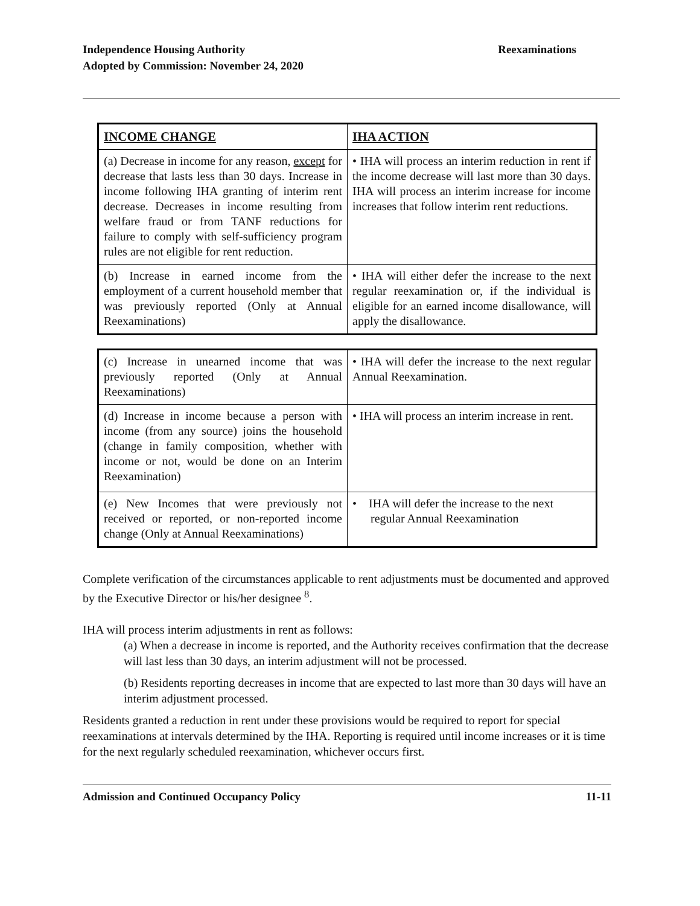Independence Housing Authority
Adopted by Commission: November 24, 2020
Reexaminations
| INCOME CHANGE | IHA ACTION |
| --- | --- |
| (a) Decrease in income for any reason, except for decrease that lasts less than 30 days. Increase in income following IHA granting of interim rent decrease. Decreases in income resulting from welfare fraud or from TANF reductions for failure to comply with self-sufficiency program rules are not eligible for rent reduction. | • IHA will process an interim reduction in rent if the income decrease will last more than 30 days. IHA will process an interim increase for income increases that follow interim rent reductions. |
| (b) Increase in earned income from the employment of a current household member that was previously reported (Only at Annual Reexaminations) | • IHA will either defer the increase to the next regular reexamination or, if the individual is eligible for an earned income disallowance, will apply the disallowance. |
| (c) Increase in unearned income that was previously reported (Only at Annual Reexaminations) | • IHA will defer the increase to the next regular Annual Reexamination. |
| (d) Increase in income because a person with income (from any source) joins the household (change in family composition, whether with income or not, would be done on an Interim Reexamination) | • IHA will process an interim increase in rent. |
| (e) New Incomes that were previously not received or reported, or non-reported income change (Only at Annual Reexaminations) | • IHA will defer the increase to the next regular Annual Reexamination |
Complete verification of the circumstances applicable to rent adjustments must be documented and approved by the Executive Director or his/her designee <sup>8</sup>.
IHA will process interim adjustments in rent as follows:
(a) When a decrease in income is reported, and the Authority receives confirmation that the decrease will last less than 30 days, an interim adjustment will not be processed.
(b) Residents reporting decreases in income that are expected to last more than 30 days will have an interim adjustment processed.
Residents granted a reduction in rent under these provisions would be required to report for special reexaminations at intervals determined by the IHA. Reporting is required until income increases or it is time for the next regularly scheduled reexamination, whichever occurs first.
Admission and Continued Occupancy Policy
11-11